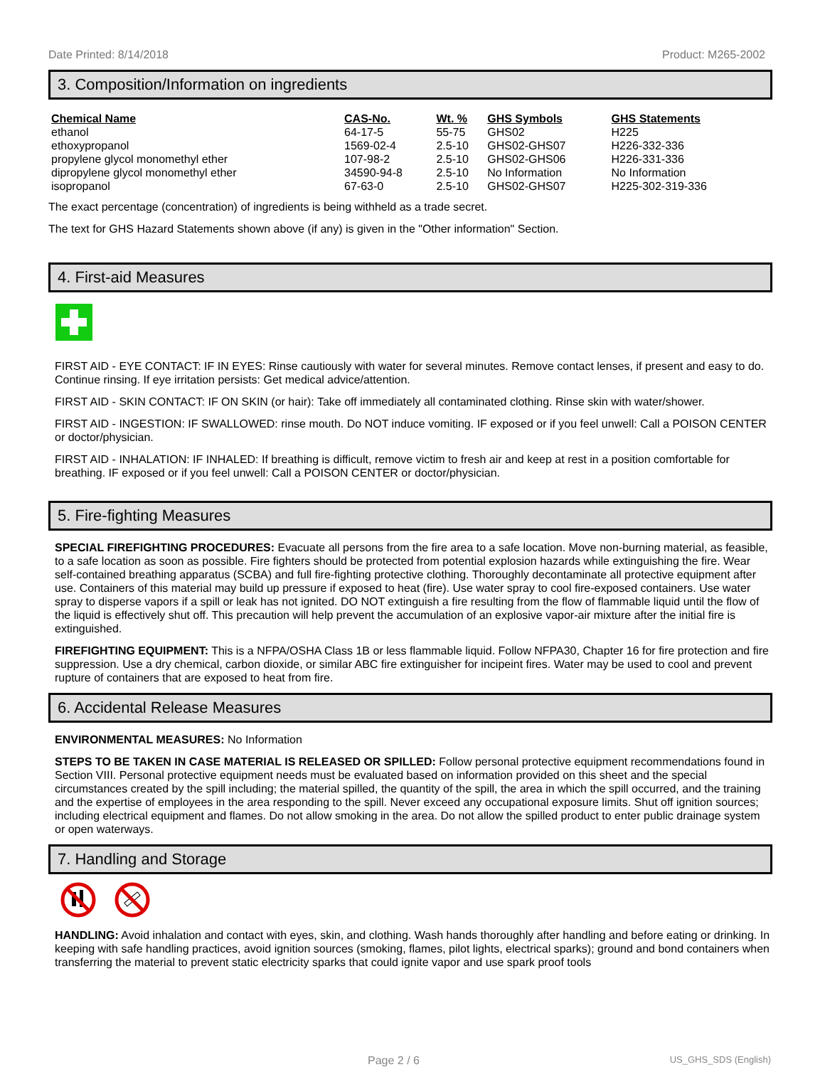Date Printed: 8/14/2018 Product: M265-2002
3. Composition/Information on ingredients
| Chemical Name | CAS-No. | Wt. % | GHS Symbols | GHS Statements |
| --- | --- | --- | --- | --- |
| ethanol | 64-17-5 | 55-75 | GHS02 | H225 |
| ethoxypropanol | 1569-02-4 | 2.5-10 | GHS02-GHS07 | H226-332-336 |
| propylene glycol monomethyl ether | 107-98-2 | 2.5-10 | GHS02-GHS06 | H226-331-336 |
| dipropylene glycol monomethyl ether | 34590-94-8 | 2.5-10 | No Information | No Information |
| isopropanol | 67-63-0 | 2.5-10 | GHS02-GHS07 | H225-302-319-336 |
The exact percentage (concentration) of ingredients is being withheld as a trade secret.
The text for GHS Hazard Statements shown above (if any) is given in the "Other information" Section.
4. First-aid Measures
FIRST AID - EYE CONTACT: IF IN EYES: Rinse cautiously with water for several minutes. Remove contact lenses, if present and easy to do. Continue rinsing. If eye irritation persists: Get medical advice/attention.
FIRST AID - SKIN CONTACT: IF ON SKIN (or hair): Take off immediately all contaminated clothing. Rinse skin with water/shower.
FIRST AID - INGESTION: IF SWALLOWED: rinse mouth. Do NOT induce vomiting. IF exposed or if you feel unwell: Call a POISON CENTER or doctor/physician.
FIRST AID - INHALATION: IF INHALED: If breathing is difficult, remove victim to fresh air and keep at rest in a position comfortable for breathing. IF exposed or if you feel unwell: Call a POISON CENTER or doctor/physician.
5. Fire-fighting Measures
SPECIAL FIREFIGHTING PROCEDURES: Evacuate all persons from the fire area to a safe location. Move non-burning material, as feasible, to a safe location as soon as possible. Fire fighters should be protected from potential explosion hazards while extinguishing the fire. Wear self-contained breathing apparatus (SCBA) and full fire-fighting protective clothing. Thoroughly decontaminate all protective equipment after use. Containers of this material may build up pressure if exposed to heat (fire). Use water spray to cool fire-exposed containers. Use water spray to disperse vapors if a spill or leak has not ignited. DO NOT extinguish a fire resulting from the flow of flammable liquid until the flow of the liquid is effectively shut off. This precaution will help prevent the accumulation of an explosive vapor-air mixture after the initial fire is extinguished.
FIREFIGHTING EQUIPMENT: This is a NFPA/OSHA Class 1B or less flammable liquid. Follow NFPA30, Chapter 16 for fire protection and fire suppression. Use a dry chemical, carbon dioxide, or similar ABC fire extinguisher for incipeint fires. Water may be used to cool and prevent rupture of containers that are exposed to heat from fire.
6. Accidental Release Measures
ENVIRONMENTAL MEASURES: No Information
STEPS TO BE TAKEN IN CASE MATERIAL IS RELEASED OR SPILLED: Follow personal protective equipment recommendations found in Section VIII. Personal protective equipment needs must be evaluated based on information provided on this sheet and the special circumstances created by the spill including; the material spilled, the quantity of the spill, the area in which the spill occurred, and the training and the expertise of employees in the area responding to the spill. Never exceed any occupational exposure limits. Shut off ignition sources; including electrical equipment and flames. Do not allow smoking in the area. Do not allow the spilled product to enter public drainage system or open waterways.
7. Handling and Storage
HANDLING: Avoid inhalation and contact with eyes, skin, and clothing. Wash hands thoroughly after handling and before eating or drinking. In keeping with safe handling practices, avoid ignition sources (smoking, flames, pilot lights, electrical sparks); ground and bond containers when transferring the material to prevent static electricity sparks that could ignite vapor and use spark proof tools
Page 2 / 6 US_GHS_SDS (English)